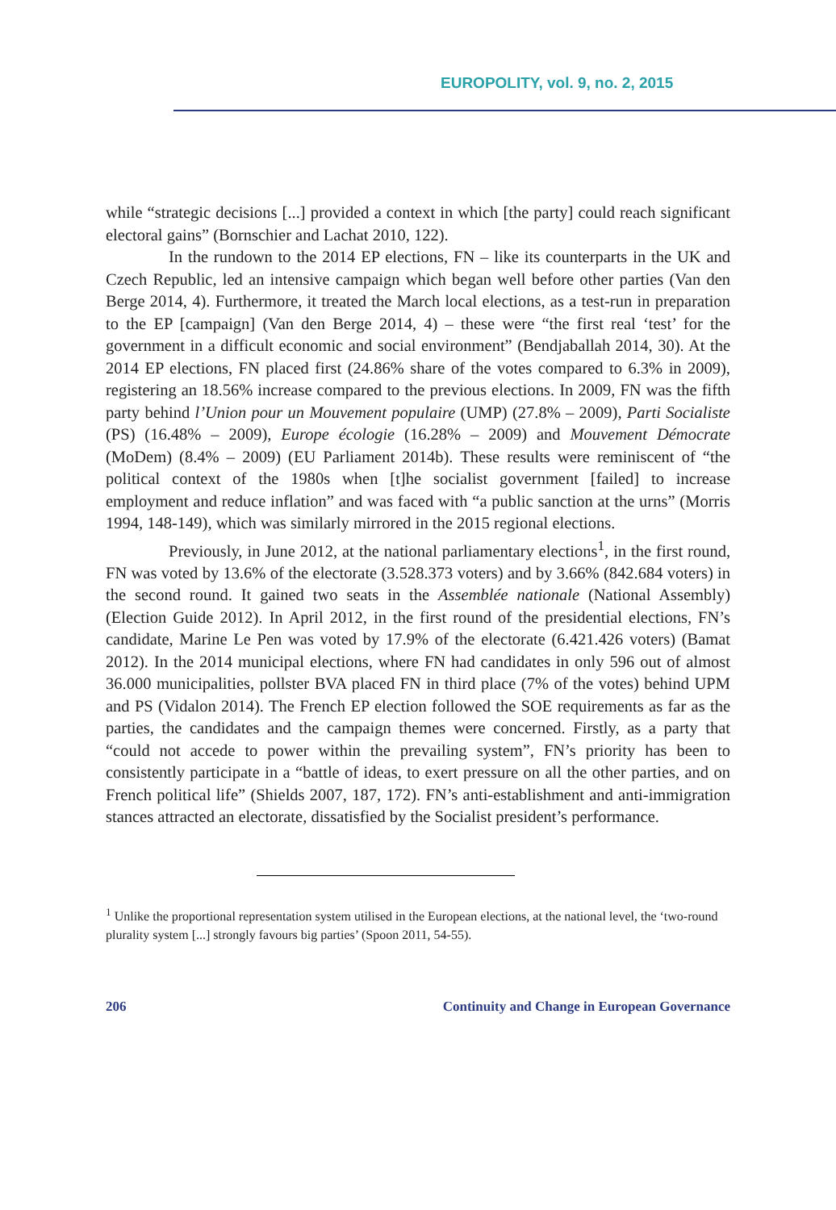EUROPOLITY, vol. 9, no. 2, 2015
while “strategic decisions [...] provided a context in which [the party] could reach significant electoral gains” (Bornschier and Lachat 2010, 122).
In the rundown to the 2014 EP elections, FN – like its counterparts in the UK and Czech Republic, led an intensive campaign which began well before other parties (Van den Berge 2014, 4). Furthermore, it treated the March local elections, as a test-run in preparation to the EP [campaign] (Van den Berge 2014, 4) – these were “the first real ‘test’ for the government in a difficult economic and social environment” (Bendjaballah 2014, 30). At the 2014 EP elections, FN placed first (24.86% share of the votes compared to 6.3% in 2009), registering an 18.56% increase compared to the previous elections. In 2009, FN was the fifth party behind l’Union pour un Mouvement populaire (UMP) (27.8% – 2009), Parti Socialiste (PS) (16.48% – 2009), Europe écologie (16.28% – 2009) and Mouvement Démocrate (MoDem) (8.4% – 2009) (EU Parliament 2014b). These results were reminiscent of “the political context of the 1980s when [t]he socialist government [failed] to increase employment and reduce inflation” and was faced with “a public sanction at the urns” (Morris 1994, 148-149), which was similarly mirrored in the 2015 regional elections.
Previously, in June 2012, at the national parliamentary elections<sup>1</sup>, in the first round, FN was voted by 13.6% of the electorate (3.528.373 voters) and by 3.66% (842.684 voters) in the second round. It gained two seats in the Assemblée nationale (National Assembly) (Election Guide 2012). In April 2012, in the first round of the presidential elections, FN’s candidate, Marine Le Pen was voted by 17.9% of the electorate (6.421.426 voters) (Bamat 2012). In the 2014 municipal elections, where FN had candidates in only 596 out of almost 36.000 municipalities, pollster BVA placed FN in third place (7% of the votes) behind UPM and PS (Vidalon 2014). The French EP election followed the SOE requirements as far as the parties, the candidates and the campaign themes were concerned. Firstly, as a party that “could not accede to power within the prevailing system”, FN’s priority has been to consistently participate in a “battle of ideas, to exert pressure on all the other parties, and on French political life” (Shields 2007, 187, 172). FN’s anti-establishment and anti-immigration stances attracted an electorate, dissatisfied by the Socialist president’s performance.
<sup>1</sup> Unlike the proportional representation system utilised in the European elections, at the national level, the ‘two-round plurality system [...] strongly favours big parties’ (Spoon 2011, 54-55).
206 Continuity and Change in European Governance